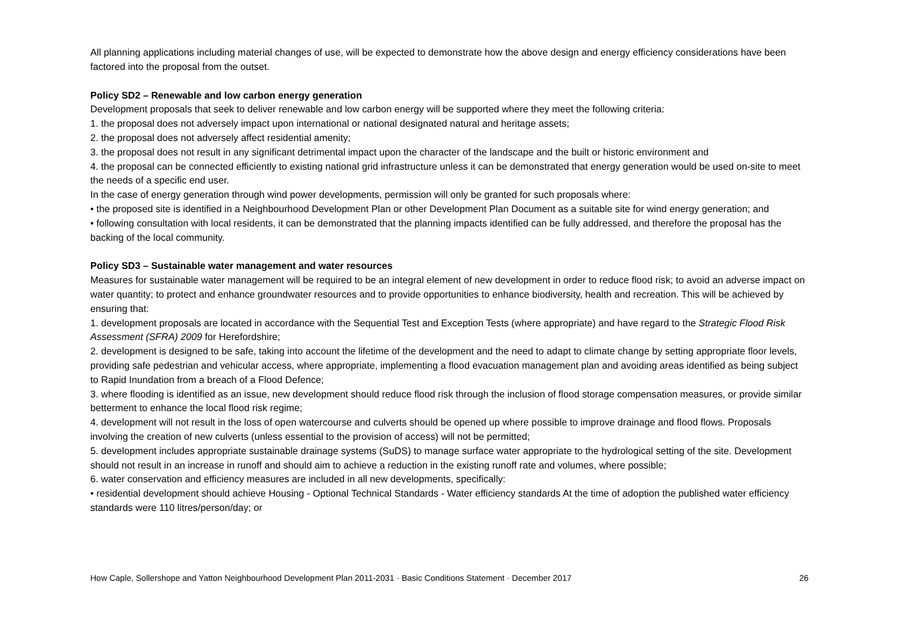All planning applications including material changes of use, will be expected to demonstrate how the above design and energy efficiency considerations have been factored into the proposal from the outset.
Policy SD2 – Renewable and low carbon energy generation
Development proposals that seek to deliver renewable and low carbon energy will be supported where they meet the following criteria:
1. the proposal does not adversely impact upon international or national designated natural and heritage assets;
2. the proposal does not adversely affect residential amenity;
3. the proposal does not result in any significant detrimental impact upon the character of the landscape and the built or historic environment and
4. the proposal can be connected efficiently to existing national grid infrastructure unless it can be demonstrated that energy generation would be used on-site to meet the needs of a specific end user.
In the case of energy generation through wind power developments, permission will only be granted for such proposals where:
• the proposed site is identified in a Neighbourhood Development Plan or other Development Plan Document as a suitable site for wind energy generation; and
• following consultation with local residents, it can be demonstrated that the planning impacts identified can be fully addressed, and therefore the proposal has the backing of the local community.
Policy SD3 – Sustainable water management and water resources
Measures for sustainable water management will be required to be an integral element of new development in order to reduce flood risk; to avoid an adverse impact on water quantity; to protect and enhance groundwater resources and to provide opportunities to enhance biodiversity, health and recreation. This will be achieved by ensuring that:
1. development proposals are located in accordance with the Sequential Test and Exception Tests (where appropriate) and have regard to the Strategic Flood Risk Assessment (SFRA) 2009 for Herefordshire;
2. development is designed to be safe, taking into account the lifetime of the development and the need to adapt to climate change by setting appropriate floor levels, providing safe pedestrian and vehicular access, where appropriate, implementing a flood evacuation management plan and avoiding areas identified as being subject to Rapid Inundation from a breach of a Flood Defence;
3. where flooding is identified as an issue, new development should reduce flood risk through the inclusion of flood storage compensation measures, or provide similar betterment to enhance the local flood risk regime;
4. development will not result in the loss of open watercourse and culverts should be opened up where possible to improve drainage and flood flows. Proposals involving the creation of new culverts (unless essential to the provision of access) will not be permitted;
5. development includes appropriate sustainable drainage systems (SuDS) to manage surface water appropriate to the hydrological setting of the site. Development should not result in an increase in runoff and should aim to achieve a reduction in the existing runoff rate and volumes, where possible;
6. water conservation and efficiency measures are included in all new developments, specifically:
• residential development should achieve Housing - Optional Technical Standards - Water efficiency standards At the time of adoption the published water efficiency standards were 110 litres/person/day; or
How Caple, Sollershope and Yatton Neighbourhood Development Plan 2011-2031 · Basic Conditions Statement · December 2017 26